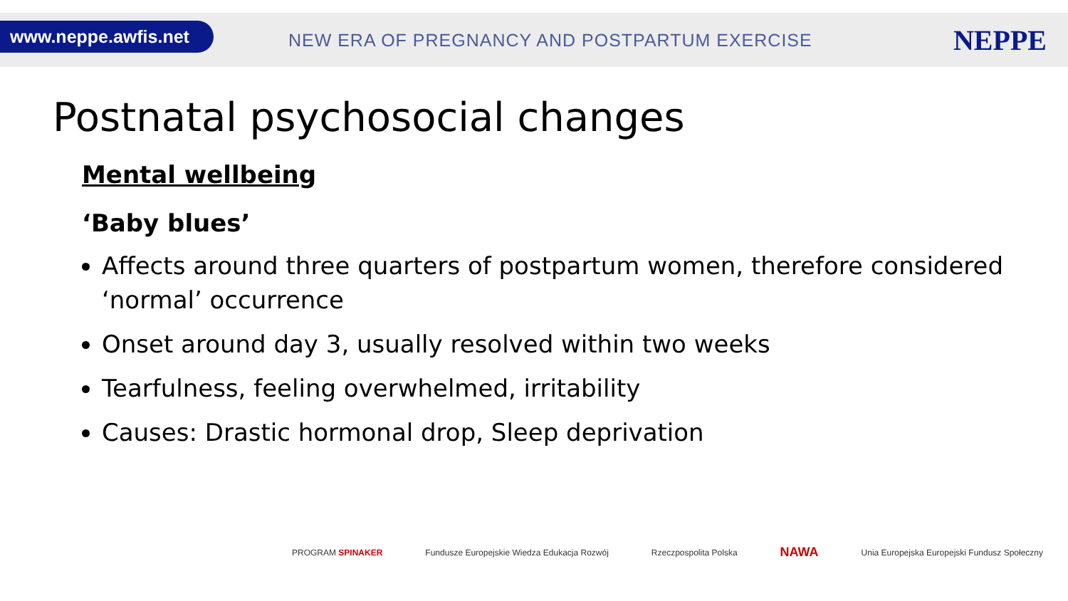www.neppe.awfis.net
NEW ERA OF PREGNANCY AND POSTPARTUM EXERCISE
NEPPE
Postnatal psychosocial changes
Mental wellbeing
‘Baby blues’
Affects around three quarters of postpartum women, therefore considered ‘normal’ occurrence
Onset around day 3, usually resolved within two weeks
Tearfulness, feeling overwhelmed, irritability
Causes: Drastic hormonal drop, Sleep deprivation
PROGRAM SPINAKER Fundusze Europejskie Wiedza Edukacja Rozwój Rzeczpospolita Polska NAWA Unia Europejska Europejski Fundusz Społeczny